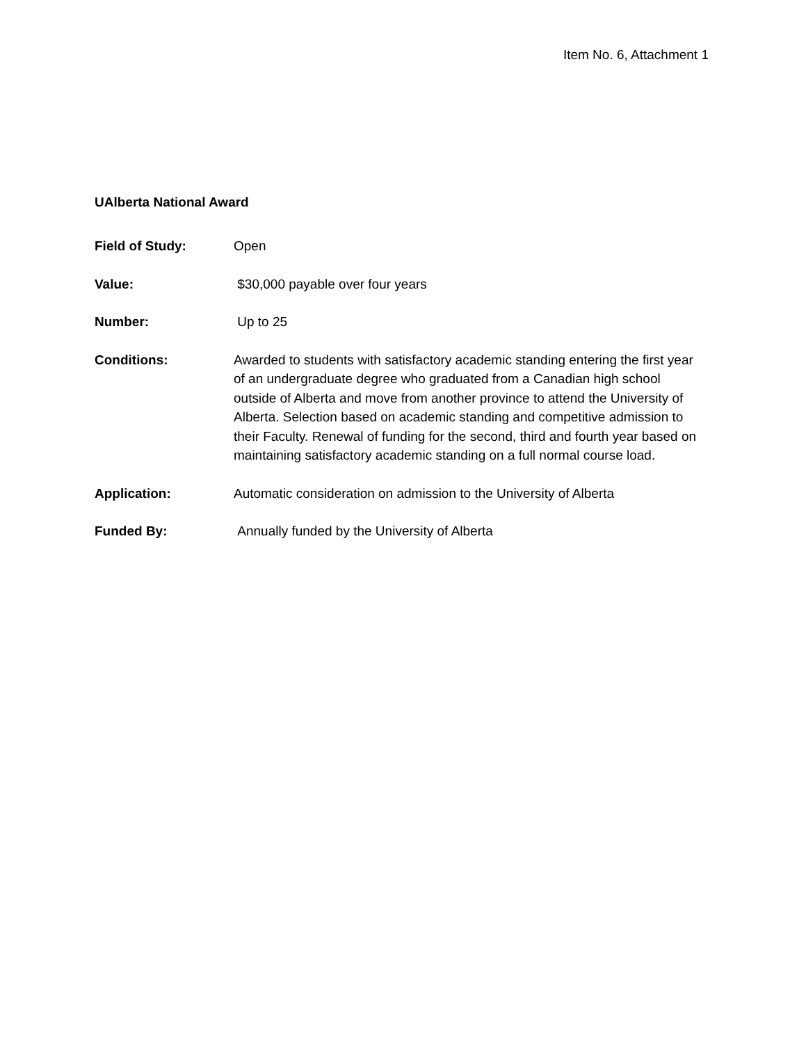Item No. 6, Attachment 1
UAlberta National Award
Field of Study: Open
Value: $30,000 payable over four years
Number: Up to 25
Conditions: Awarded to students with satisfactory academic standing entering the first year of an undergraduate degree who graduated from a Canadian high school outside of Alberta and move from another province to attend the University of Alberta. Selection based on academic standing and competitive admission to their Faculty. Renewal of funding for the second, third and fourth year based on maintaining satisfactory academic standing on a full normal course load.
Application: Automatic consideration on admission to the University of Alberta
Funded By: Annually funded by the University of Alberta